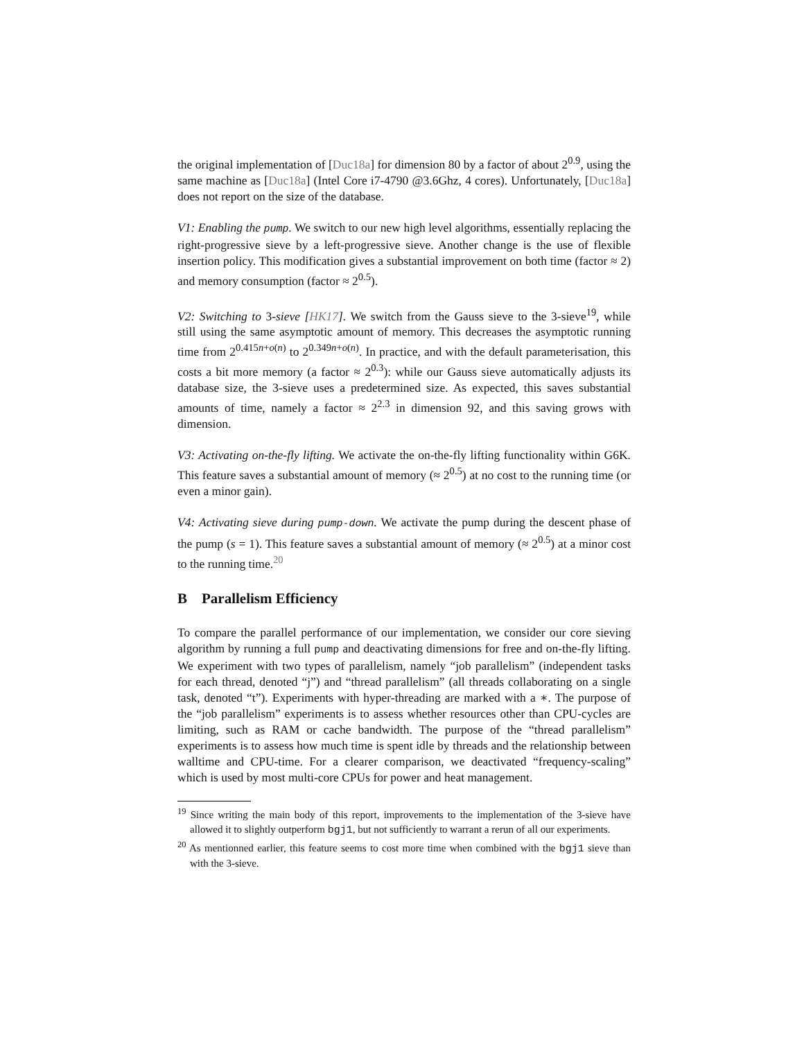the original implementation of [Duc18a] for dimension 80 by a factor of about 2<sup>0.9</sup>, using the same machine as [Duc18a] (Intel Core i7-4790 @3.6Ghz, 4 cores). Unfortunately, [Duc18a] does not report on the size of the database.
V1: Enabling the pump. We switch to our new high level algorithms, essentially replacing the right-progressive sieve by a left-progressive sieve. Another change is the use of flexible insertion policy. This modification gives a substantial improvement on both time (factor ≈ 2) and memory consumption (factor ≈ 2<sup>0.5</sup>).
V2: Switching to 3-sieve [HK17]. We switch from the Gauss sieve to the 3-sieve<sup>19</sup>, while still using the same asymptotic amount of memory. This decreases the asymptotic running time from 2<sup>0.415n+o(n)</sup> to 2<sup>0.349n+o(n)</sup>. In practice, and with the default parameterisation, this costs a bit more memory (a factor ≈ 2<sup>0.3</sup>): while our Gauss sieve automatically adjusts its database size, the 3-sieve uses a predetermined size. As expected, this saves substantial amounts of time, namely a factor ≈ 2<sup>2.3</sup> in dimension 92, and this saving grows with dimension.
V3: Activating on-the-fly lifting. We activate the on-the-fly lifting functionality within G6K. This feature saves a substantial amount of memory (≈ 2<sup>0.5</sup>) at no cost to the running time (or even a minor gain).
V4: Activating sieve during pump-down. We activate the pump during the descent phase of the pump (s = 1). This feature saves a substantial amount of memory (≈ 2<sup>0.5</sup>) at a minor cost to the running time.<sup>20</sup>
B Parallelism Efficiency
To compare the parallel performance of our implementation, we consider our core sieving algorithm by running a full pump and deactivating dimensions for free and on-the-fly lifting. We experiment with two types of parallelism, namely “job parallelism” (independent tasks for each thread, denoted “j”) and “thread parallelism” (all threads collaborating on a single task, denoted “t”). Experiments with hyper-threading are marked with a ∗. The purpose of the “job parallelism” experiments is to assess whether resources other than CPU-cycles are limiting, such as RAM or cache bandwidth. The purpose of the “thread parallelism” experiments is to assess how much time is spent idle by threads and the relationship between walltime and CPU-time. For a clearer comparison, we deactivated “frequency-scaling” which is used by most multi-core CPUs for power and heat management.
<sup>19</sup> Since writing the main body of this report, improvements to the implementation of the 3-sieve have allowed it to slightly outperform bgj1, but not sufficiently to warrant a rerun of all our experiments.
<sup>20</sup> As mentionned earlier, this feature seems to cost more time when combined with the bgj1 sieve than with the 3-sieve.